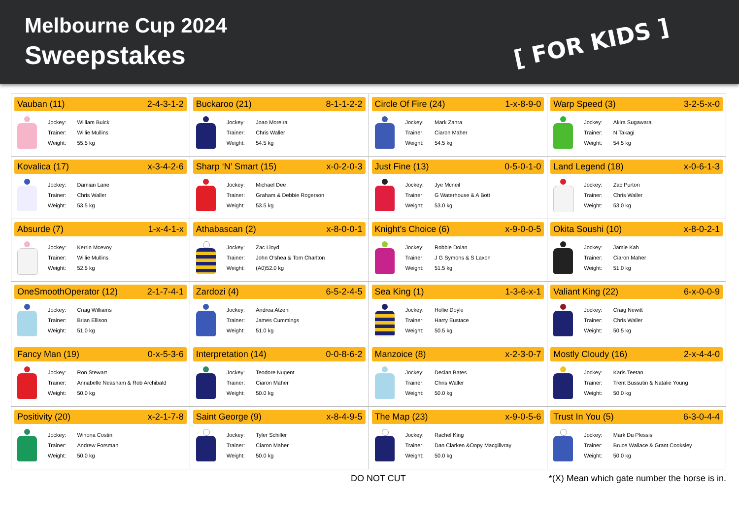Melbourne Cup 2024
Sweepstakes
[ FOR KIDS ]
| Vauban (11) 2-4-3-1-2 / Jockey: / William Buick / / Trainer: / Willie Mullins / / Weight: / 55.5 kg / | Buckaroo (21) 8-1-1-2-2 / Jockey: / Joao Moreira / / Trainer: / Chris Waller / / Weight: / 54.5 kg / | Circle Of Fire (24) 1-x-8-9-0 / Jockey: / Mark Zahra / / Trainer: / Ciaron Maher / / Weight: / 54.5 kg / | Warp Speed (3) 3-2-5-x-0 / Jockey: / Akira Sugawara / / Trainer: / N Takagi / / Weight: / 54.5 kg / |
| Kovalica (17) x-3-4-2-6 / Jockey: / Damian Lane / / Trainer: / Chris Waller / / Weight: / 53.5 kg / | Sharp ‘N’ Smart (15) x-0-2-0-3 / Jockey: / Michael Dee / / Trainer: / Graham & Debbie Rogerson / / Weight: / 53.5 kg / | Just Fine (13) 0-5-0-1-0 / Jockey: / Jye Mcneil / / Trainer: / G Waterhouse & A Bott / / Weight: / 53.0 kg / | Land Legend (18) x-0-6-1-3 / Jockey: / Zac Purton / / Trainer: / Chris Waller / / Weight: / 53.0 kg / |
| Absurde (7) 1-x-4-1-x / Jockey: / Kerrin Mcevoy / / Trainer: / Willie Mullins / / Weight: / 52.5 kg / | Athabascan (2) x-8-0-0-1 / Jockey: / Zac Lloyd / / Trainer: / John O’shea & Tom Charlton / / Weight: / (A0)52.0 kg / | Knight’s Choice (6) x-9-0-0-5 / Jockey: / Robbie Dolan / / Trainer: / J G Symons & S Laxon / / Weight: / 51.5 kg / | Okita Soushi (10) x-8-0-2-1 / Jockey: / Jamie Kah / / Trainer: / Ciaron Maher / / Weight: / 51.0 kg / |
| OneSmoothOperator (12) 2-1-7-4-1 / Jockey: / Craig Williams / / Trainer: / Brian Ellison / / Weight: / 51.0 kg / | Zardozi (4) 6-5-2-4-5 / Jockey: / Andrea Atzeni / / Trainer: / James Cummings / / Weight: / 51.0 kg / | Sea King (1) 1-3-6-x-1 / Jockey: / Hollie Doyle / / Trainer: / Harry Eustace / / Weight: / 50.5 kg / | Valiant King (22) 6-x-0-0-9 / Jockey: / Craig Newitt / / Trainer: / Chris Waller / / Weight: / 50.5 kg / |
| Fancy Man (19) 0-x-5-3-6 / Jockey: / Ron Stewart / / Trainer: / Annabelle Neasham & Rob Archibald / / Weight: / 50.0 kg / | Interpretation (14) 0-0-8-6-2 / Jockey: / Teodore Nugent / / Trainer: / Ciaron Maher / / Weight: / 50.0 kg / | Manzoice (8) x-2-3-0-7 / Jockey: / Declan Bates / / Trainer: / Chris Waller / / Weight: / 50.0 kg / | Mostly Cloudy (16) 2-x-4-4-0 / Jockey: / Karis Teetan / / Trainer: / Trent Bussutin & Natalie Young / / Weight: / 50.0 kg / |
| Positivity (20) x-2-1-7-8 / Jockey: / Winona Costin / / Trainer: / Andrew Forsman / / Weight: / 50.0 kg / | Saint George (9) x-8-4-9-5 / Jockey: / Tyler Schiller / / Trainer: / Ciaron Maher / / Weight: / 50.0 kg / | The Map (23) x-9-0-5-6 / Jockey: / Rachel King / / Trainer: / Dan Clarken &Oopy Macgillvray / / Weight: / 50.0 kg / | Trust In You (5) 6-3-0-4-4 / Jockey: / Mark Du Plessis / / Trainer: / Bruce Wallace & Grant Cooksley / / Weight: / 50.0 kg / |
DO NOT CUT *(X) Mean which gate number the horse is in.